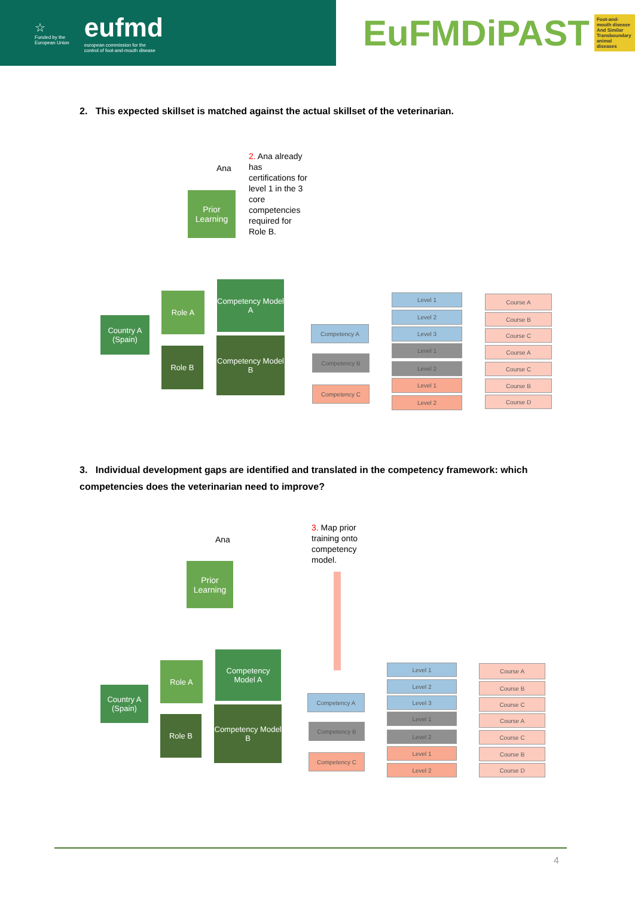☆
Funded by the
European Union
eufmd
european commission for the
control of foot-and-mouth disease
EuFMDiPAST Foot-and-mouth disease And Similar Transboundary animal diseases
2. This expected skillset is matched against the actual skillset of the veterinarian.
Ana
Prior Learning
2. Ana already has certifications for level 1 in the 3 core competencies required for Role B.
Country A (Spain)
Role A
Role B
Competency Model A
Competency Model B
Competency A
Competency B
Competency C
Level 1
Level 2
Level 3
Level 1
Level 2
Level 1
Level 2
Course A
Course B
Course C
Course A
Course C
Course B
Course D
3. Individual development gaps are identified and translated in the competency framework: which competencies does the veterinarian need to improve?
Ana
Prior Learning
3. Map prior training onto competency model.
Country A (Spain)
Role A
Role B
Competency Model A
Competency Model B
Competency A
Competency B
Competency C
Level 1
Level 2
Level 3
Level 1
Level 2
Level 1
Level 2
Course A
Course B
Course C
Course A
Course C
Course B
Course D
4